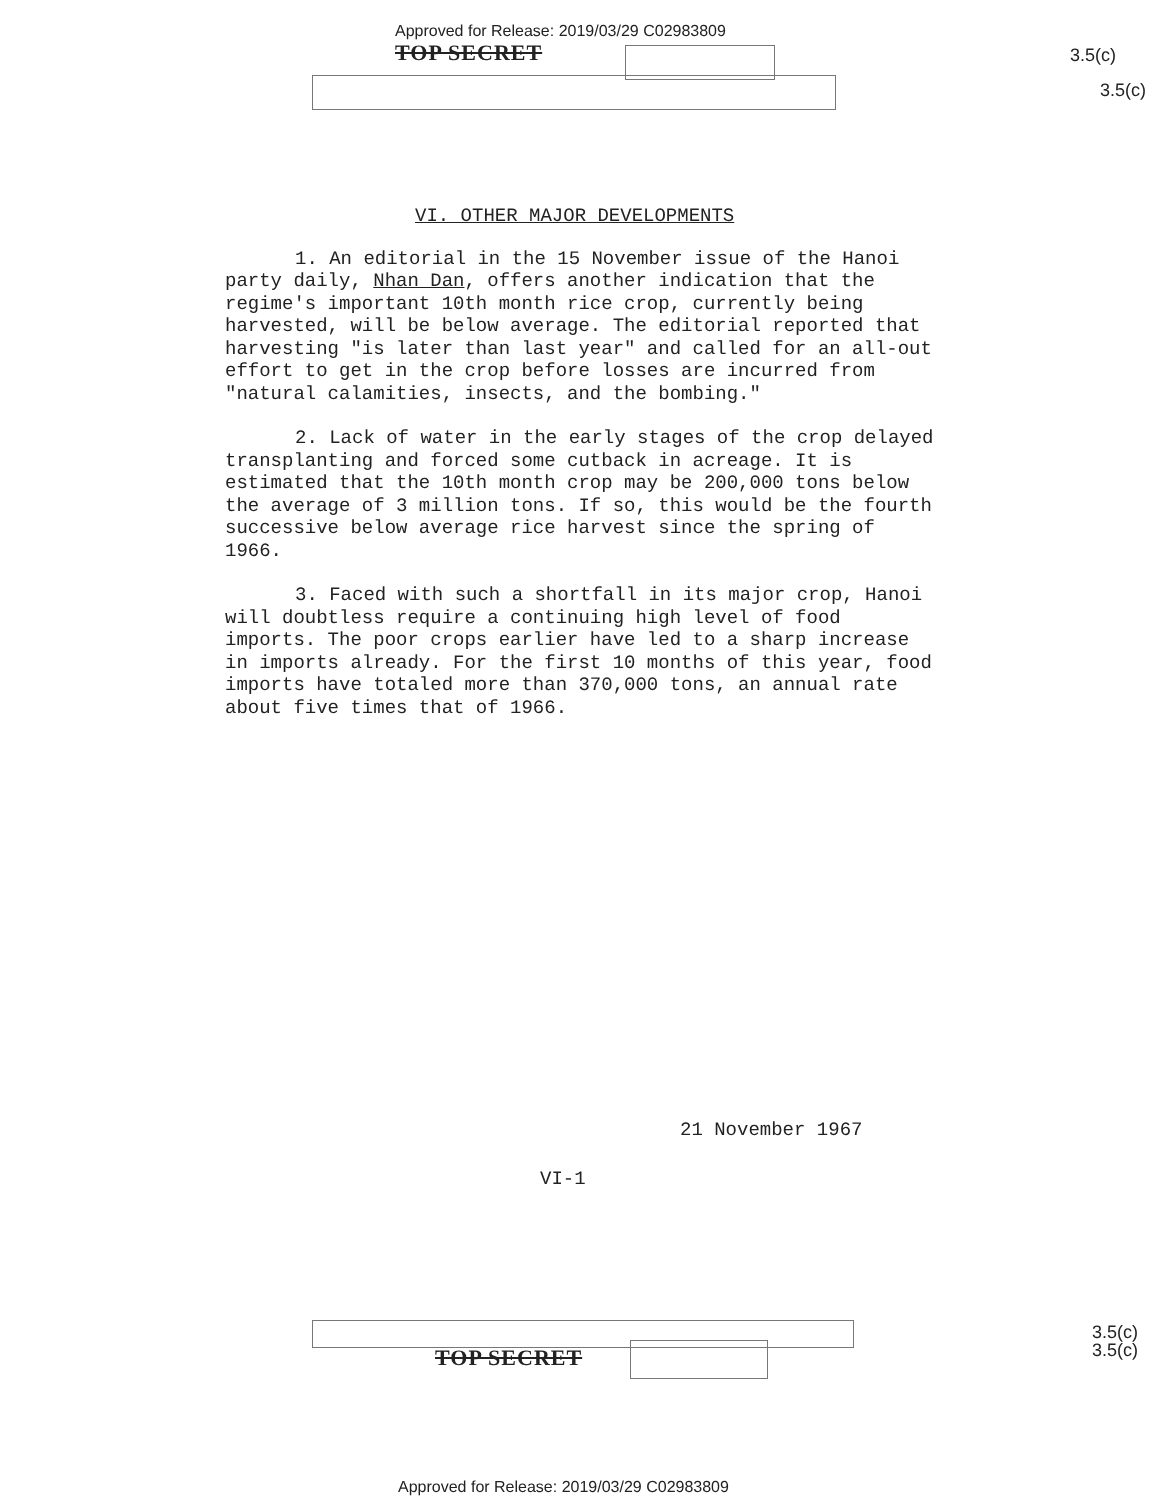Approved for Release: 2019/03/29 C02983809
TOP SECRET
3.5(c)
3.5(c)
VI. OTHER MAJOR DEVELOPMENTS
1. An editorial in the 15 November issue of the Hanoi party daily, Nhan Dan, offers another indication that the regime's important 10th month rice crop, currently being harvested, will be below average. The editorial reported that harvesting "is later than last year" and called for an all-out effort to get in the crop before losses are incurred from "natural calamities, insects, and the bombing."
2. Lack of water in the early stages of the crop delayed transplanting and forced some cutback in acreage. It is estimated that the 10th month crop may be 200,000 tons below the average of 3 million tons. If so, this would be the fourth successive below average rice harvest since the spring of 1966.
3. Faced with such a shortfall in its major crop, Hanoi will doubtless require a continuing high level of food imports. The poor crops earlier have led to a sharp increase in imports already. For the first 10 months of this year, food imports have totaled more than 370,000 tons, an annual rate about five times that of 1966.
21 November 1967
VI-1
TOP SECRET
3.5(c)
3.5(c)
Approved for Release: 2019/03/29 C02983809